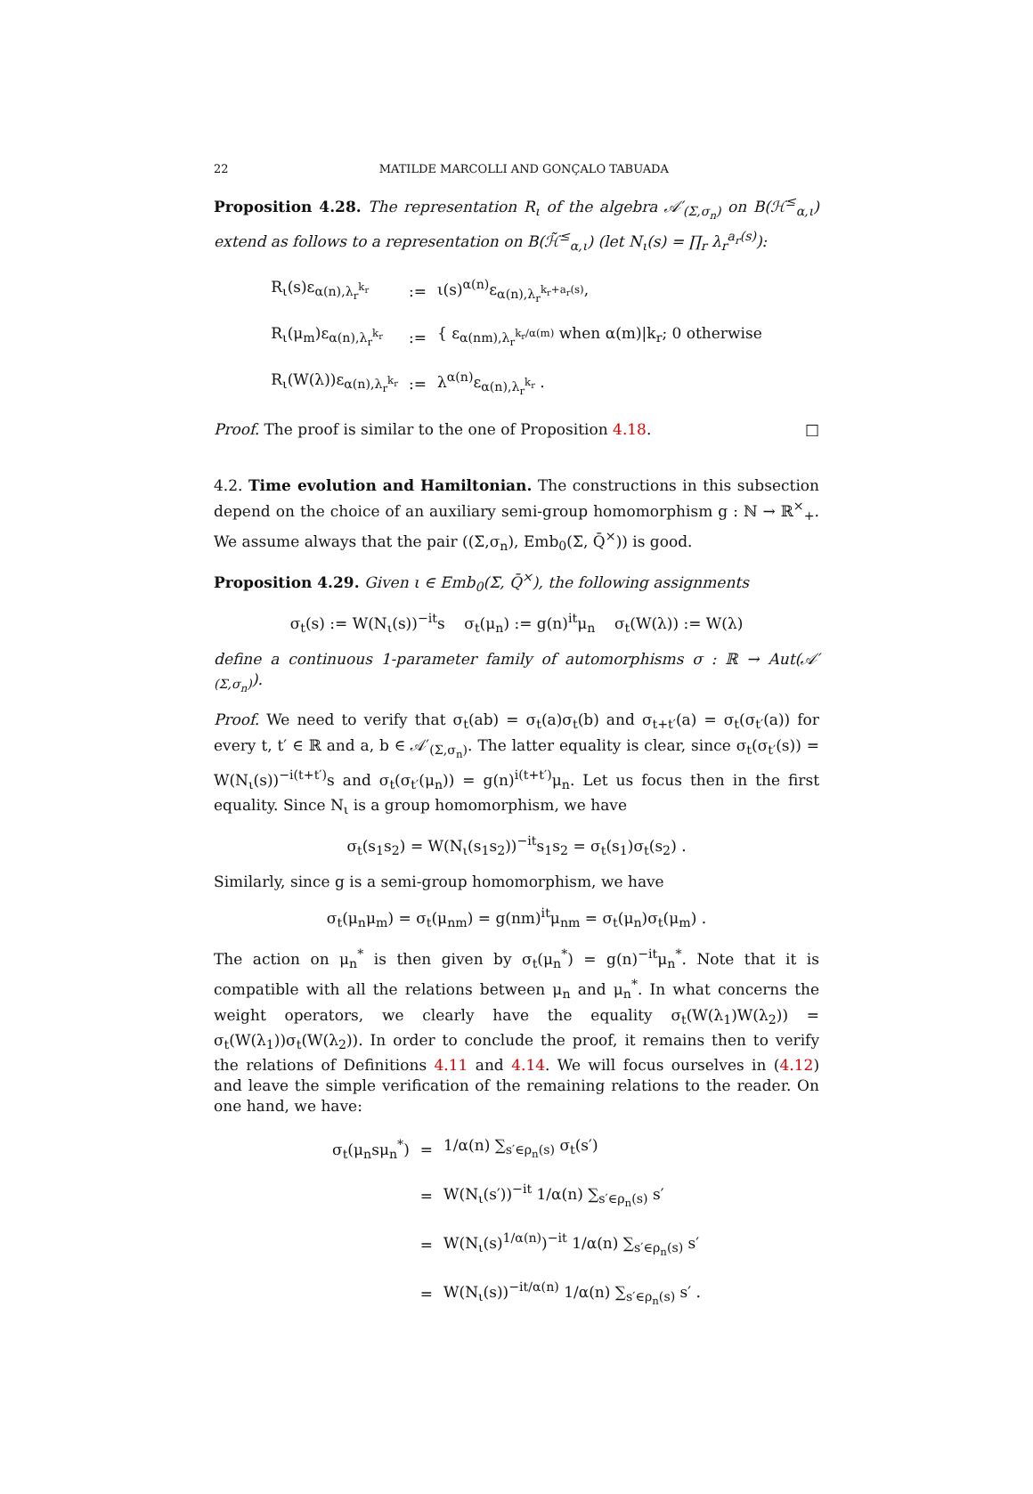22 MATILDE MARCOLLI AND GONÇALO TABUADA
Proposition 4.28. The representation R<sub>ι</sub> of the algebra 𝒜′<sub>(Σ,σ<sub>n</sub>)</sub> on B(ℋ<sup>≤</sup><sub>α,ι</sub>) extend as follows to a representation on B(ℋ̃<sup>≤</sup><sub>α,ι</sub>) (let N<sub>ι</sub>(s) = ∏<sub>r</sub> λ<sub>r</sub><sup>a<sub>r</sub>(s)</sup>):
| R<sub>ι</sub>(s)ε<sub>α(n),λ<sub>r</sub><sup>k<sub>r</sub></sup></sub> | := | ι(s)<sup>α(n)</sup>ε<sub>α(n),λ<sub>r</sub><sup>k<sub>r</sub>+a<sub>r</sub>(s)</sup></sub>, |
| R<sub>ι</sub>(μ<sub>m</sub>)ε<sub>α(n),λ<sub>r</sub><sup>k<sub>r</sub></sup></sub> | := | { ε<sub>α(nm),λ<sub>r</sub><sup>k<sub>r</sub>/α(m)</sup></sub> when α(m)/k<sub>r</sub>; 0 otherwise |
| R<sub>ι</sub>(W(λ))ε<sub>α(n),λ<sub>r</sub><sup>k<sub>r</sub></sup></sub> | := | λ<sup>α(n)</sup>ε<sub>α(n),λ<sub>r</sub><sup>k<sub>r</sub></sup></sub> . |
Proof. The proof is similar to the one of Proposition 4.18. □
4.2. Time evolution and Hamiltonian. The constructions in this subsection depend on the choice of an auxiliary semi-group homomorphism g : ℕ → ℝ<sup>×</sup><sub>+</sub>. We assume always that the pair ((Σ,σ<sub>n</sub>), Emb<sub>0</sub>(Σ, Q̄<sup>×</sup>)) is good.
Proposition 4.29. Given ι ∈ Emb<sub>0</sub>(Σ, Q̄<sup>×</sup>), the following assignments
σ<sub>t</sub>(s) := W(N<sub>ι</sub>(s))<sup>−it</sup>s σ<sub>t</sub>(μ<sub>n</sub>) := g(n)<sup>it</sup>μ<sub>n</sub> σ<sub>t</sub>(W(λ)) := W(λ)
define a continuous 1-parameter family of automorphisms σ : ℝ → Aut(𝒜′<sub>(Σ,σ<sub>n</sub>)</sub>).
Proof. We need to verify that σ<sub>t</sub>(ab) = σ<sub>t</sub>(a)σ<sub>t</sub>(b) and σ<sub>t+t′</sub>(a) = σ<sub>t</sub>(σ<sub>t′</sub>(a)) for every t, t′ ∈ ℝ and a, b ∈ 𝒜′<sub>(Σ,σ<sub>n</sub>)</sub>. The latter equality is clear, since σ<sub>t</sub>(σ<sub>t′</sub>(s)) = W(N<sub>ι</sub>(s))<sup>−i(t+t′)</sup>s and σ<sub>t</sub>(σ<sub>t′</sub>(μ<sub>n</sub>)) = g(n)<sup>i(t+t′)</sup>μ<sub>n</sub>. Let us focus then in the first equality. Since N<sub>ι</sub> is a group homomorphism, we have
σ<sub>t</sub>(s<sub>1</sub>s<sub>2</sub>) = W(N<sub>ι</sub>(s<sub>1</sub>s<sub>2</sub>))<sup>−it</sup>s<sub>1</sub>s<sub>2</sub> = σ<sub>t</sub>(s<sub>1</sub>)σ<sub>t</sub>(s<sub>2</sub>) .
Similarly, since g is a semi-group homomorphism, we have
σ<sub>t</sub>(μ<sub>n</sub>μ<sub>m</sub>) = σ<sub>t</sub>(μ<sub>nm</sub>) = g(nm)<sup>it</sup>μ<sub>nm</sub> = σ<sub>t</sub>(μ<sub>n</sub>)σ<sub>t</sub>(μ<sub>m</sub>) .
The action on μ<sub>n</sub><sup>*</sup> is then given by σ<sub>t</sub>(μ<sub>n</sub><sup>*</sup>) = g(n)<sup>−it</sup>μ<sub>n</sub><sup>*</sup>. Note that it is compatible with all the relations between μ<sub>n</sub> and μ<sub>n</sub><sup>*</sup>. In what concerns the weight operators, we clearly have the equality σ<sub>t</sub>(W(λ<sub>1</sub>)W(λ<sub>2</sub>)) = σ<sub>t</sub>(W(λ<sub>1</sub>))σ<sub>t</sub>(W(λ<sub>2</sub>)). In order to conclude the proof, it remains then to verify the relations of Definitions 4.11 and 4.14. We will focus ourselves in (4.12) and leave the simple verification of the remaining relations to the reader. On one hand, we have:
| σ<sub>t</sub>(μ<sub>n</sub>sμ<sub>n</sub><sup>*</sup>) | = | 1/α(n) ∑<sub>s′∈ρ<sub>n</sub>(s)</sub> σ<sub>t</sub>(s′) |
| | = | W(N<sub>ι</sub>(s′))<sup>−it</sup> 1/α(n) ∑<sub>s′∈ρ<sub>n</sub>(s)</sub> s′ |
| | = | W(N<sub>ι</sub>(s)<sup>1/α(n)</sup>)<sup>−it</sup> 1/α(n) ∑<sub>s′∈ρ<sub>n</sub>(s)</sub> s′ |
| | = | W(N<sub>ι</sub>(s))<sup>−it/α(n)</sup> 1/α(n) ∑<sub>s′∈ρ<sub>n</sub>(s)</sub> s′ . |